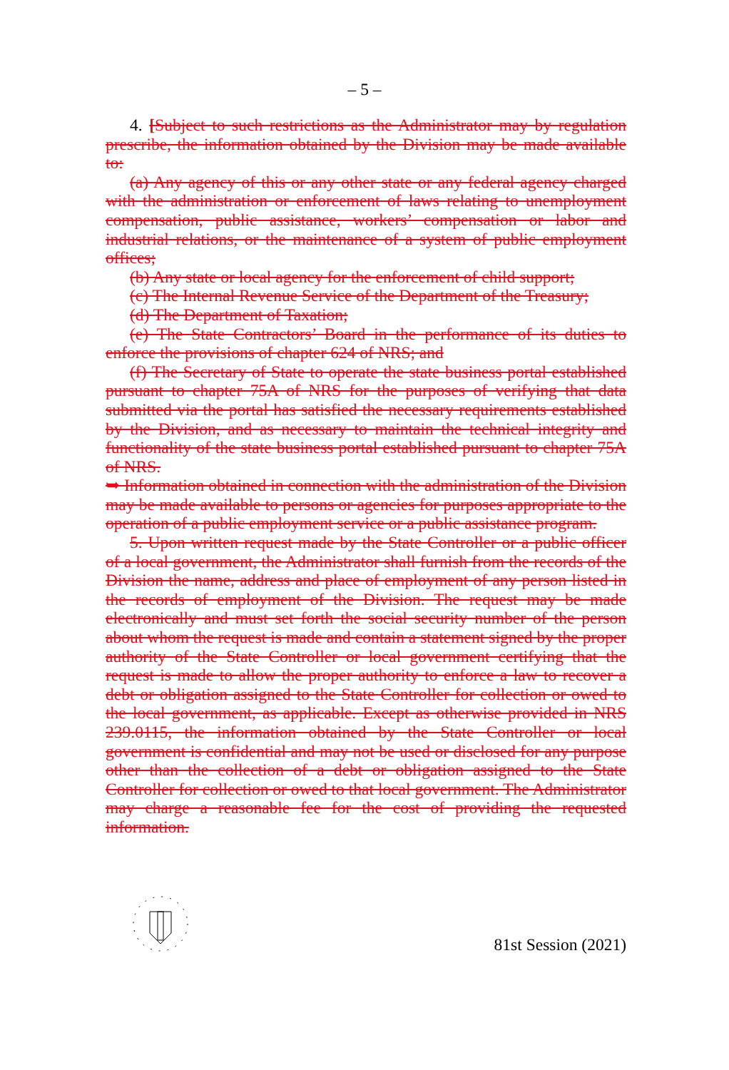– 5 –
4. [Subject to such restrictions as the Administrator may by regulation prescribe, the information obtained by the Division may be made available to:
(a) Any agency of this or any other state or any federal agency charged with the administration or enforcement of laws relating to unemployment compensation, public assistance, workers’ compensation or labor and industrial relations, or the maintenance of a system of public employment offices;
(b) Any state or local agency for the enforcement of child support;
(c) The Internal Revenue Service of the Department of the Treasury;
(d) The Department of Taxation;
(e) The State Contractors’ Board in the performance of its duties to enforce the provisions of chapter 624 of NRS; and
(f) The Secretary of State to operate the state business portal established pursuant to chapter 75A of NRS for the purposes of verifying that data submitted via the portal has satisfied the necessary requirements established by the Division, and as necessary to maintain the technical integrity and functionality of the state business portal established pursuant to chapter 75A of NRS.
➥ Information obtained in connection with the administration of the Division may be made available to persons or agencies for purposes appropriate to the operation of a public employment service or a public assistance program.
5. Upon written request made by the State Controller or a public officer of a local government, the Administrator shall furnish from the records of the Division the name, address and place of employment of any person listed in the records of employment of the Division. The request may be made electronically and must set forth the social security number of the person about whom the request is made and contain a statement signed by the proper authority of the State Controller or local government certifying that the request is made to allow the proper authority to enforce a law to recover a debt or obligation assigned to the State Controller for collection or owed to the local government, as applicable. Except as otherwise provided in NRS 239.0115, the information obtained by the State Controller or local government is confidential and may not be used or disclosed for any purpose other than the collection of a debt or obligation assigned to the State Controller for collection or owed to that local government. The Administrator may charge a reasonable fee for the cost of providing the requested information.
81st Session (2021)